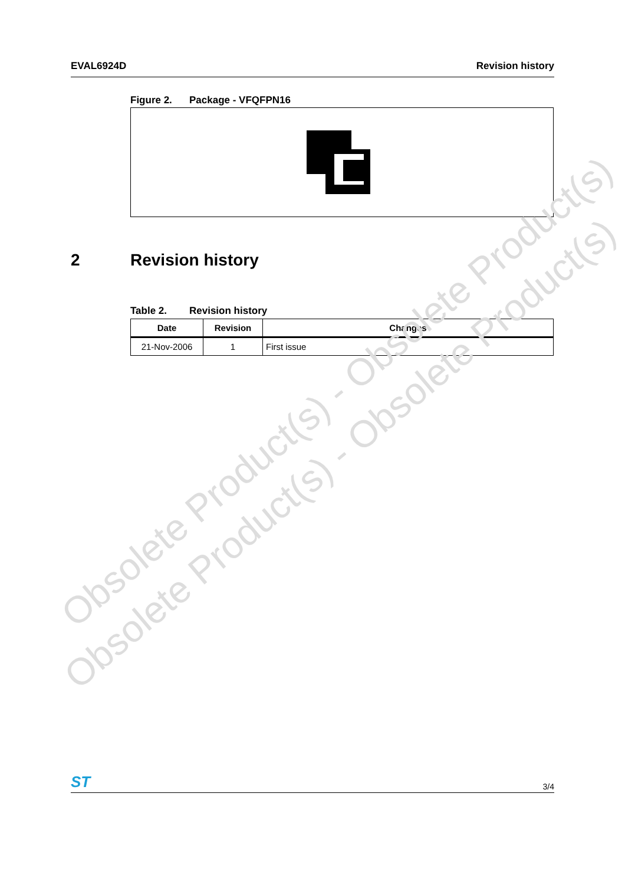EVAL6924D Revision history
Figure 2. Package - VFQFPN16
2 Revision history
Table 2. Revision history
| Date | Revision | Changes |
| --- | --- | --- |
| 21-Nov-2006 | 1 | First issue |
Obsolete Product(s) - Obsolete Product(s)
Obsolete Product(s) - Obsolete Product(s)
ST
3/4